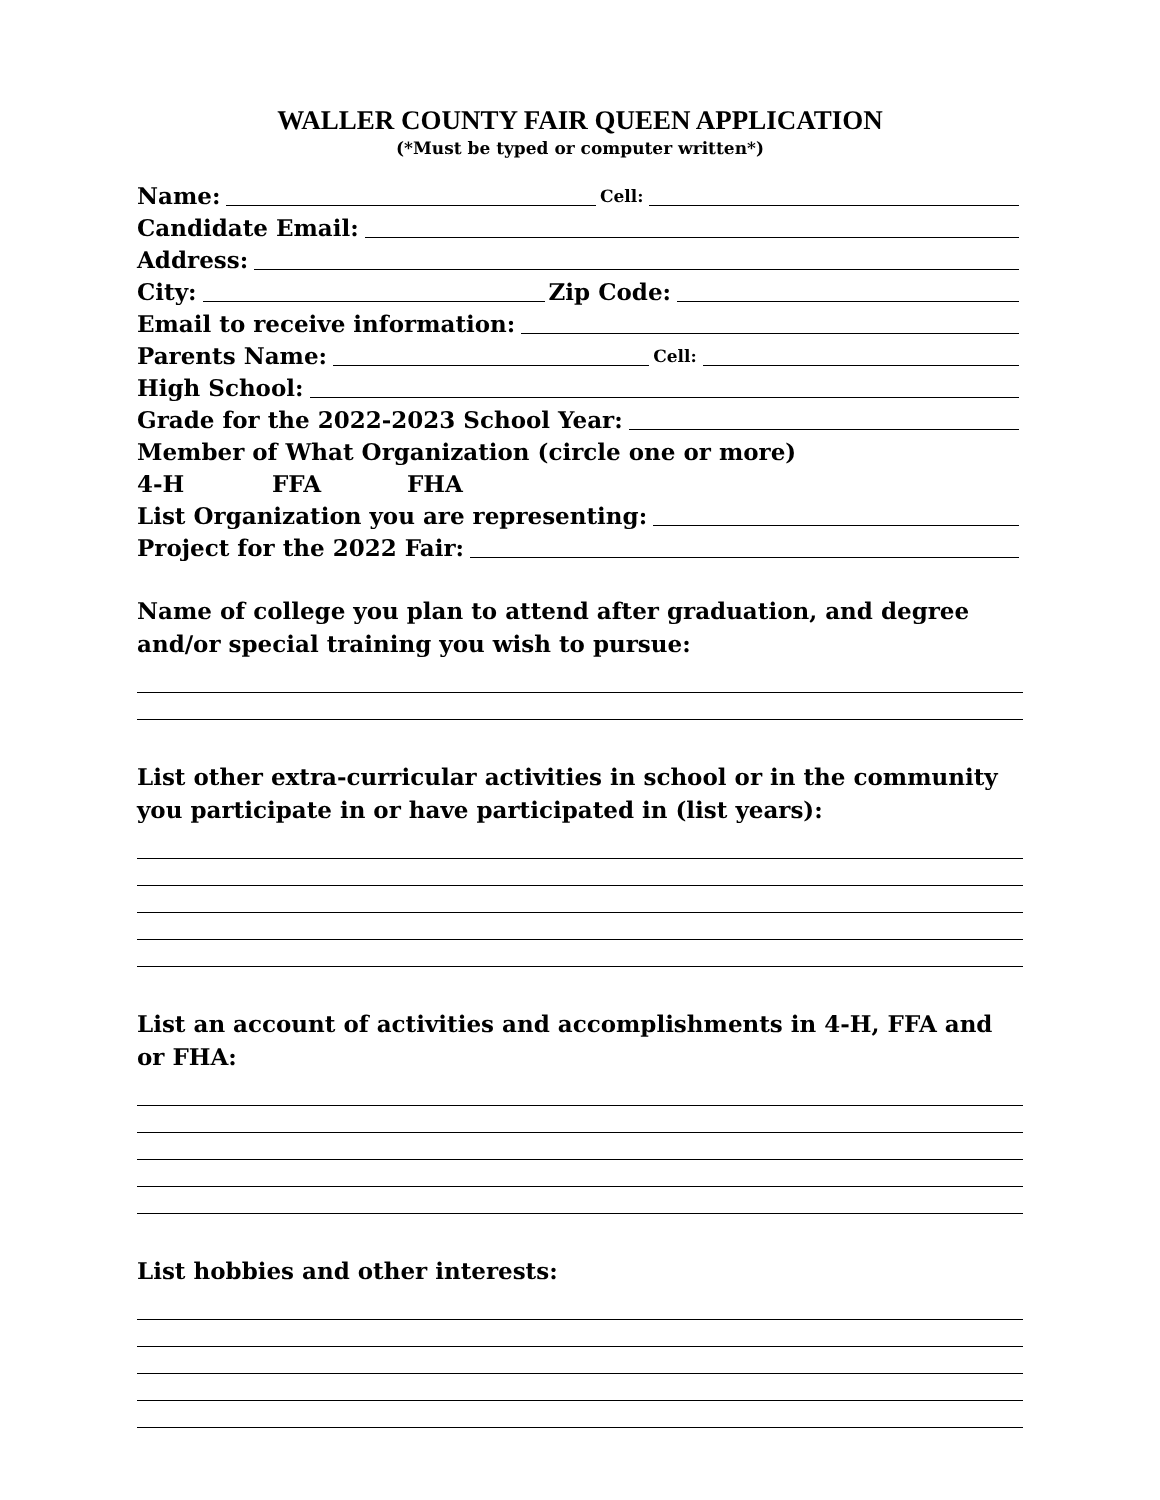WALLER COUNTY FAIR QUEEN APPLICATION
(*Must be typed or computer written*)
Name:
Cell:
Candidate Email:
Address:
City:
Zip Code:
Email to receive information:
Parents Name:
Cell:
High School:
Grade for the 2022-2023 School Year:
Member of What Organization (circle one or more)
4-H FFA FHA
List Organization you are representing:
Project for the 2022 Fair:
Name of college you plan to attend after graduation, and degree and/or special training you wish to pursue:
List other extra-curricular activities in school or in the community you participate in or have participated in (list years):
List an account of activities and accomplishments in 4-H, FFA and or FHA:
List hobbies and other interests: